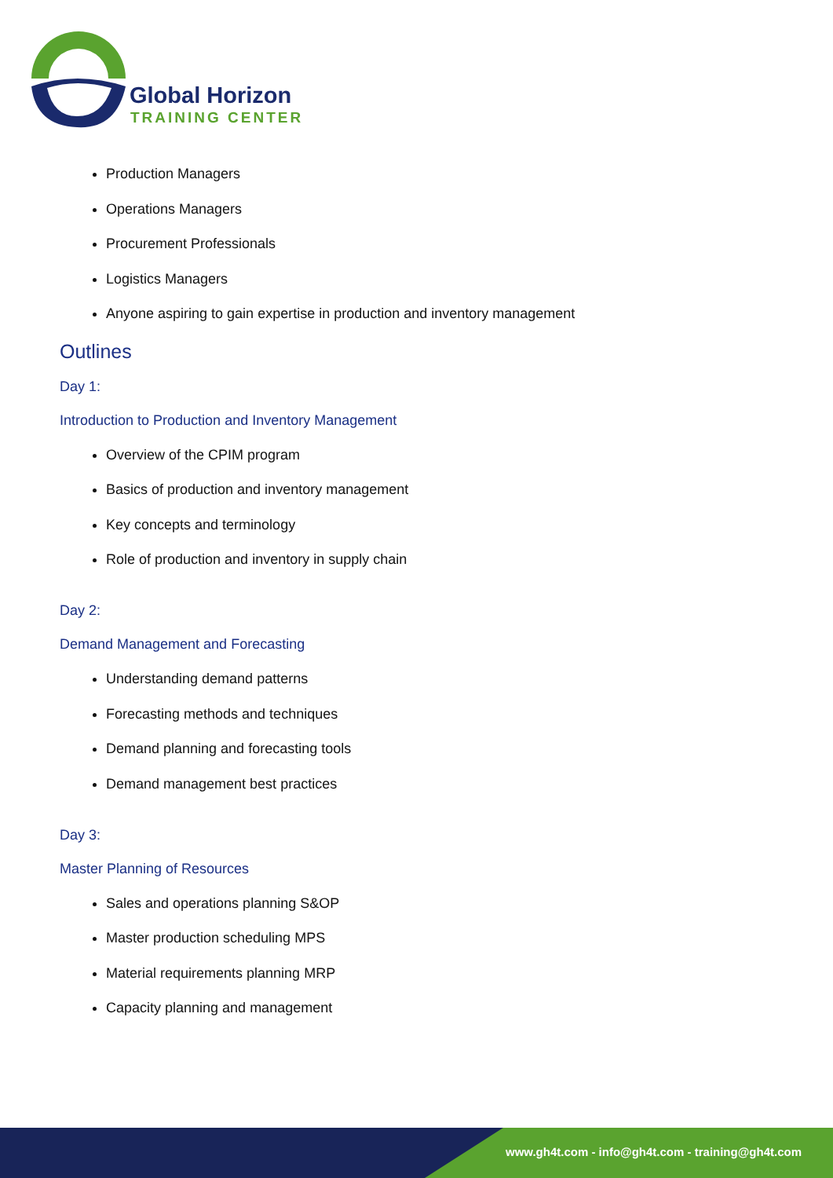Global Horizon
TRAINING CENTER
Production Managers
Operations Managers
Procurement Professionals
Logistics Managers
Anyone aspiring to gain expertise in production and inventory management
Outlines
Day 1:
Introduction to Production and Inventory Management
Overview of the CPIM program
Basics of production and inventory management
Key concepts and terminology
Role of production and inventory in supply chain
Day 2:
Demand Management and Forecasting
Understanding demand patterns
Forecasting methods and techniques
Demand planning and forecasting tools
Demand management best practices
Day 3:
Master Planning of Resources
Sales and operations planning S&OP
Master production scheduling MPS
Material requirements planning MRP
Capacity planning and management
www.gh4t.com - info@gh4t.com - training@gh4t.com